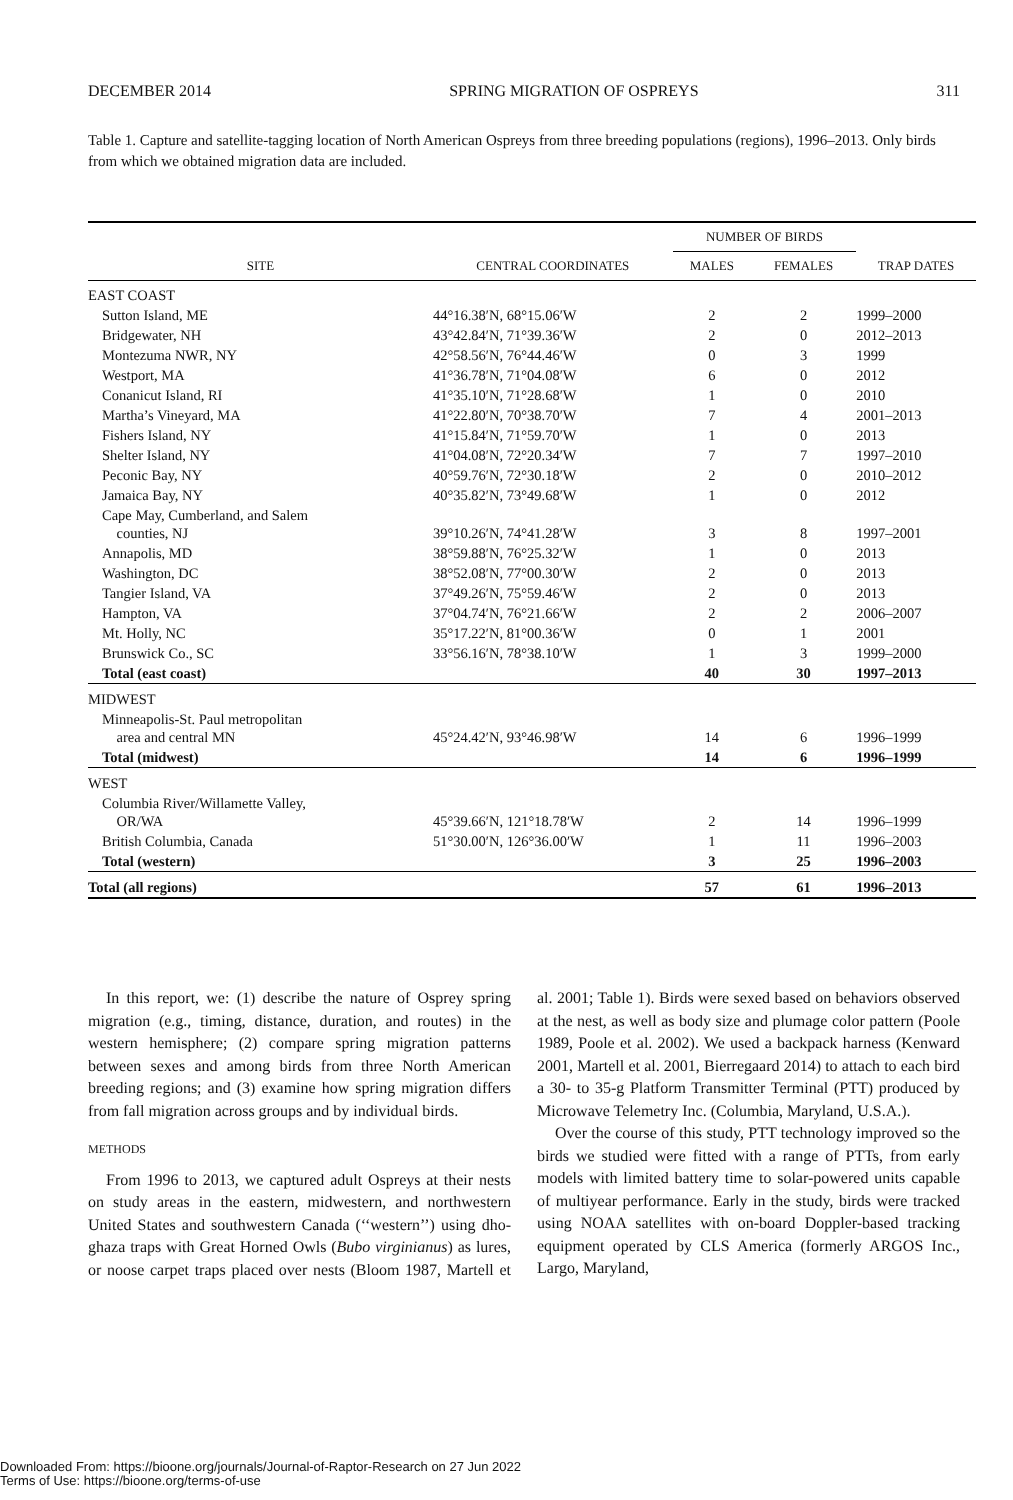DECEMBER 2014 SPRING MIGRATION OF OSPREYS 311
Table 1. Capture and satellite-tagging location of North American Ospreys from three breeding populations (regions), 1996–2013. Only birds from which we obtained migration data are included.
| | | NUMBER OF BIRDS | | |
| --- | --- | --- | --- | --- |
| SITE | CENTRAL COORDINATES | MALES | FEMALES | TRAP DATES |
| EAST COAST | | | | |
| Sutton Island, ME | 44°16.38′N, 68°15.06′W | 2 | 2 | 1999–2000 |
| Bridgewater, NH | 43°42.84′N, 71°39.36′W | 2 | 0 | 2012–2013 |
| Montezuma NWR, NY | 42°58.56′N, 76°44.46′W | 0 | 3 | 1999 |
| Westport, MA | 41°36.78′N, 71°04.08′W | 6 | 0 | 2012 |
| Conanicut Island, RI | 41°35.10′N, 71°28.68′W | 1 | 0 | 2010 |
| Martha’s Vineyard, MA | 41°22.80′N, 70°38.70′W | 7 | 4 | 2001–2013 |
| Fishers Island, NY | 41°15.84′N, 71°59.70′W | 1 | 0 | 2013 |
| Shelter Island, NY | 41°04.08′N, 72°20.34′W | 7 | 7 | 1997–2010 |
| Peconic Bay, NY | 40°59.76′N, 72°30.18′W | 2 | 0 | 2010–2012 |
| Jamaica Bay, NY | 40°35.82′N, 73°49.68′W | 1 | 0 | 2012 |
| Cape May, Cumberland, and Salem counties, NJ | 39°10.26′N, 74°41.28′W | 3 | 8 | 1997–2001 |
| Annapolis, MD | 38°59.88′N, 76°25.32′W | 1 | 0 | 2013 |
| Washington, DC | 38°52.08′N, 77°00.30′W | 2 | 0 | 2013 |
| Tangier Island, VA | 37°49.26′N, 75°59.46′W | 2 | 0 | 2013 |
| Hampton, VA | 37°04.74′N, 76°21.66′W | 2 | 2 | 2006–2007 |
| Mt. Holly, NC | 35°17.22′N, 81°00.36′W | 0 | 1 | 2001 |
| Brunswick Co., SC | 33°56.16′N, 78°38.10′W | 1 | 3 | 1999–2000 |
| Total (east coast) | | 40 | 30 | 1997–2013 |
| MIDWEST | | | | |
| Minneapolis-St. Paul metropolitan area and central MN | 45°24.42′N, 93°46.98′W | 14 | 6 | 1996–1999 |
| Total (midwest) | | 14 | 6 | 1996–1999 |
| WEST | | | | |
| Columbia River/Willamette Valley, OR/WA | 45°39.66′N, 121°18.78′W | 2 | 14 | 1996–1999 |
| British Columbia, Canada | 51°30.00′N, 126°36.00′W | 1 | 11 | 1996–2003 |
| Total (western) | | 3 | 25 | 1996–2003 |
| Total (all regions) | | 57 | 61 | 1996–2013 |
In this report, we: (1) describe the nature of Osprey spring migration (e.g., timing, distance, duration, and routes) in the western hemisphere; (2) compare spring migration patterns between sexes and among birds from three North American breeding regions; and (3) examine how spring migration differs from fall migration across groups and by individual birds.
METHODS
From 1996 to 2013, we captured adult Ospreys at their nests on study areas in the eastern, midwestern, and northwestern United States and southwestern Canada (‘‘western’’) using dho-ghaza traps with Great Horned Owls (Bubo virginianus) as lures, or noose carpet traps placed over nests (Bloom 1987, Martell et al. 2001; Table 1). Birds were sexed based on behaviors observed at the nest, as well as body size and plumage color pattern (Poole 1989, Poole et al. 2002). We used a backpack harness (Kenward 2001, Martell et al. 2001, Bierregaard 2014) to attach to each bird a 30- to 35-g Platform Transmitter Terminal (PTT) produced by Microwave Telemetry Inc. (Columbia, Maryland, U.S.A.).
Over the course of this study, PTT technology improved so the birds we studied were fitted with a range of PTTs, from early models with limited battery time to solar-powered units capable of multiyear performance. Early in the study, birds were tracked using NOAA satellites with on-board Doppler-based tracking equipment operated by CLS America (formerly ARGOS Inc., Largo, Maryland,
Downloaded From: https://bioone.org/journals/Journal-of-Raptor-Research on 27 Jun 2022
Terms of Use: https://bioone.org/terms-of-use